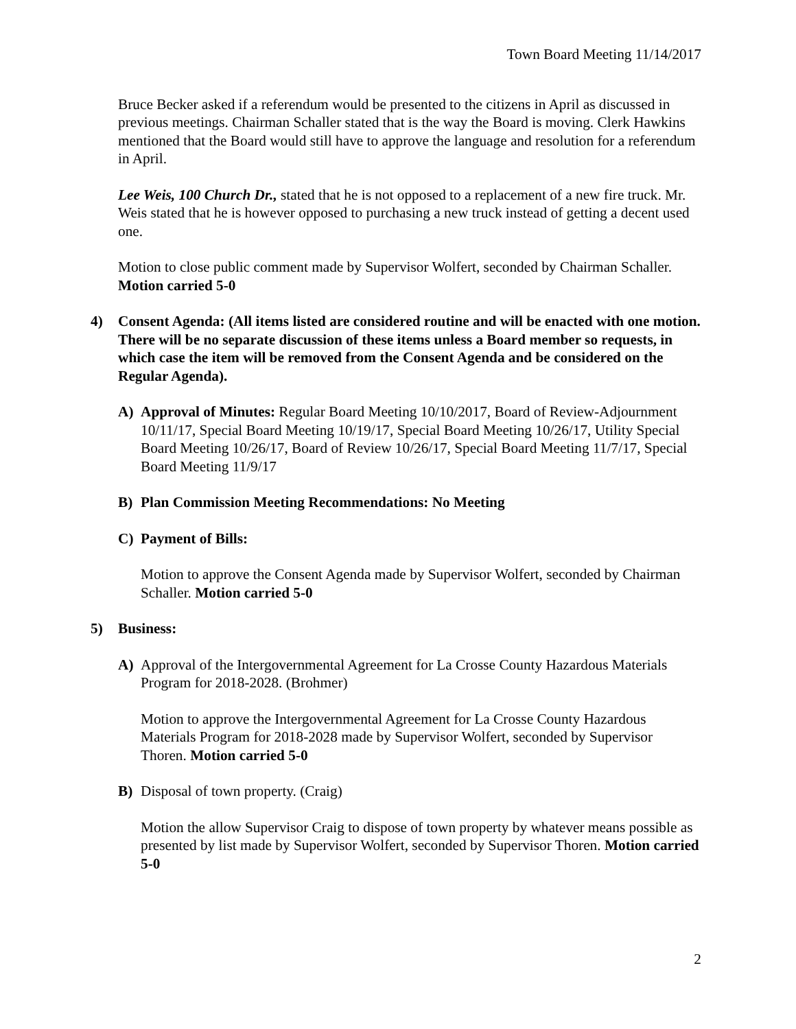Town Board Meeting 11/14/2017
Bruce Becker asked if a referendum would be presented to the citizens in April as discussed in previous meetings. Chairman Schaller stated that is the way the Board is moving. Clerk Hawkins mentioned that the Board would still have to approve the language and resolution for a referendum in April.
Lee Weis, 100 Church Dr., stated that he is not opposed to a replacement of a new fire truck. Mr. Weis stated that he is however opposed to purchasing a new truck instead of getting a decent used one.
Motion to close public comment made by Supervisor Wolfert, seconded by Chairman Schaller. Motion carried 5-0
4) Consent Agenda: (All items listed are considered routine and will be enacted with one motion. There will be no separate discussion of these items unless a Board member so requests, in which case the item will be removed from the Consent Agenda and be considered on the Regular Agenda).
A) Approval of Minutes: Regular Board Meeting 10/10/2017, Board of Review-Adjournment 10/11/17, Special Board Meeting 10/19/17, Special Board Meeting 10/26/17, Utility Special Board Meeting 10/26/17, Board of Review 10/26/17, Special Board Meeting 11/7/17, Special Board Meeting 11/9/17
B) Plan Commission Meeting Recommendations: No Meeting
C) Payment of Bills:
Motion to approve the Consent Agenda made by Supervisor Wolfert, seconded by Chairman Schaller. Motion carried 5-0
5) Business:
A) Approval of the Intergovernmental Agreement for La Crosse County Hazardous Materials Program for 2018-2028. (Brohmer)
Motion to approve the Intergovernmental Agreement for La Crosse County Hazardous Materials Program for 2018-2028 made by Supervisor Wolfert, seconded by Supervisor Thoren. Motion carried 5-0
B) Disposal of town property. (Craig)
Motion the allow Supervisor Craig to dispose of town property by whatever means possible as presented by list made by Supervisor Wolfert, seconded by Supervisor Thoren. Motion carried 5-0
2